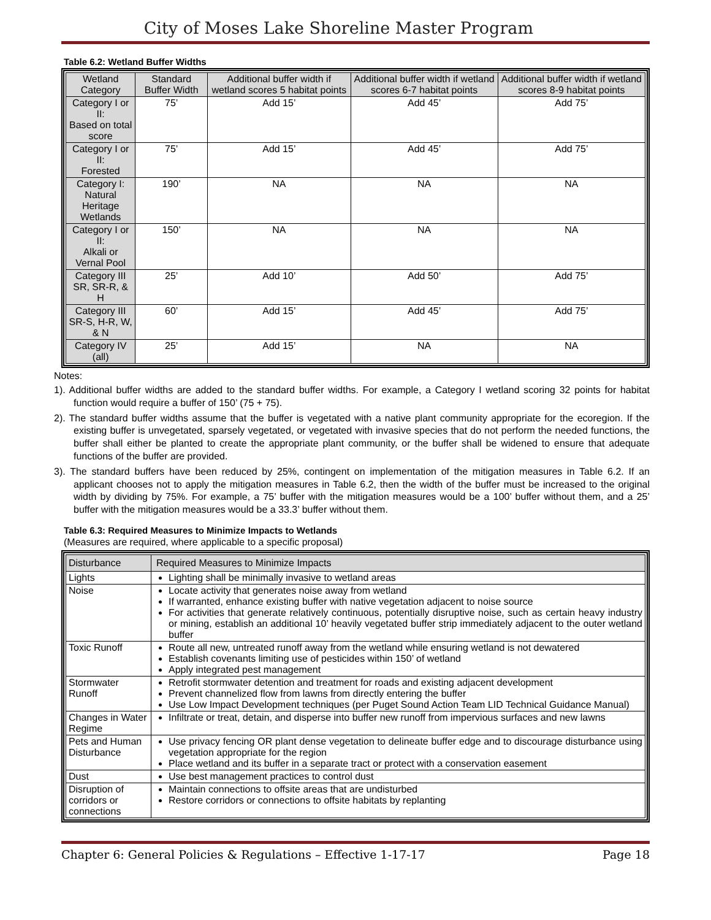City of Moses Lake Shoreline Master Program
Table 6.2: Wetland Buffer Widths
| Wetland Category | Standard Buffer Width | Additional buffer width if wetland scores 5 habitat points | Additional buffer width if wetland scores 6-7 habitat points | Additional buffer width if wetland scores 8-9 habitat points |
| --- | --- | --- | --- | --- |
| Category I or II: Based on total score | 75’ | Add 15’ | Add 45’ | Add 75’ |
| Category I or II: Forested | 75’ | Add 15’ | Add 45’ | Add 75’ |
| Category I: Natural Heritage Wetlands | 190’ | NA | NA | NA |
| Category I or II: Alkali or Vernal Pool | 150’ | NA | NA | NA |
| Category III SR, SR-R, & H | 25’ | Add 10’ | Add 50’ | Add 75’ |
| Category III SR-S, H-R, W, & N | 60’ | Add 15’ | Add 45’ | Add 75’ |
| Category IV (all) | 25’ | Add 15’ | NA | NA |
Notes:
1). Additional buffer widths are added to the standard buffer widths. For example, a Category I wetland scoring 32 points for habitat function would require a buffer of 150’ (75 + 75).
2). The standard buffer widths assume that the buffer is vegetated with a native plant community appropriate for the ecoregion. If the existing buffer is unvegetated, sparsely vegetated, or vegetated with invasive species that do not perform the needed functions, the buffer shall either be planted to create the appropriate plant community, or the buffer shall be widened to ensure that adequate functions of the buffer are provided.
3). The standard buffers have been reduced by 25%, contingent on implementation of the mitigation measures in Table 6.2. If an applicant chooses not to apply the mitigation measures in Table 6.2, then the width of the buffer must be increased to the original width by dividing by 75%. For example, a 75’ buffer with the mitigation measures would be a 100’ buffer without them, and a 25’ buffer with the mitigation measures would be a 33.3’ buffer without them.
Table 6.3: Required Measures to Minimize Impacts to Wetlands
(Measures are required, where applicable to a specific proposal)
| Disturbance | Required Measures to Minimize Impacts |
| --- | --- |
| Lights | Lighting shall be minimally invasive to wetland areas |
| Noise | Locate activity that generates noise away from wetland If warranted, enhance existing buffer with native vegetation adjacent to noise source For activities that generate relatively continuous, potentially disruptive noise, such as certain heavy industry or mining, establish an additional 10’ heavily vegetated buffer strip immediately adjacent to the outer wetland buffer |
| Toxic Runoff | Route all new, untreated runoff away from the wetland while ensuring wetland is not dewatered Establish covenants limiting use of pesticides within 150’ of wetland Apply integrated pest management |
| Stormwater Runoff | Retrofit stormwater detention and treatment for roads and existing adjacent development Prevent channelized flow from lawns from directly entering the buffer Use Low Impact Development techniques (per Puget Sound Action Team LID Technical Guidance Manual) |
| Changes in Water Regime | Infiltrate or treat, detain, and disperse into buffer new runoff from impervious surfaces and new lawns |
| Pets and Human Disturbance | Use privacy fencing OR plant dense vegetation to delineate buffer edge and to discourage disturbance using vegetation appropriate for the region Place wetland and its buffer in a separate tract or protect with a conservation easement |
| Dust | Use best management practices to control dust |
| Disruption of corridors or connections | Maintain connections to offsite areas that are undisturbed Restore corridors or connections to offsite habitats by replanting |
Chapter 6: General Policies & Regulations – Effective 1-17-17 Page 18